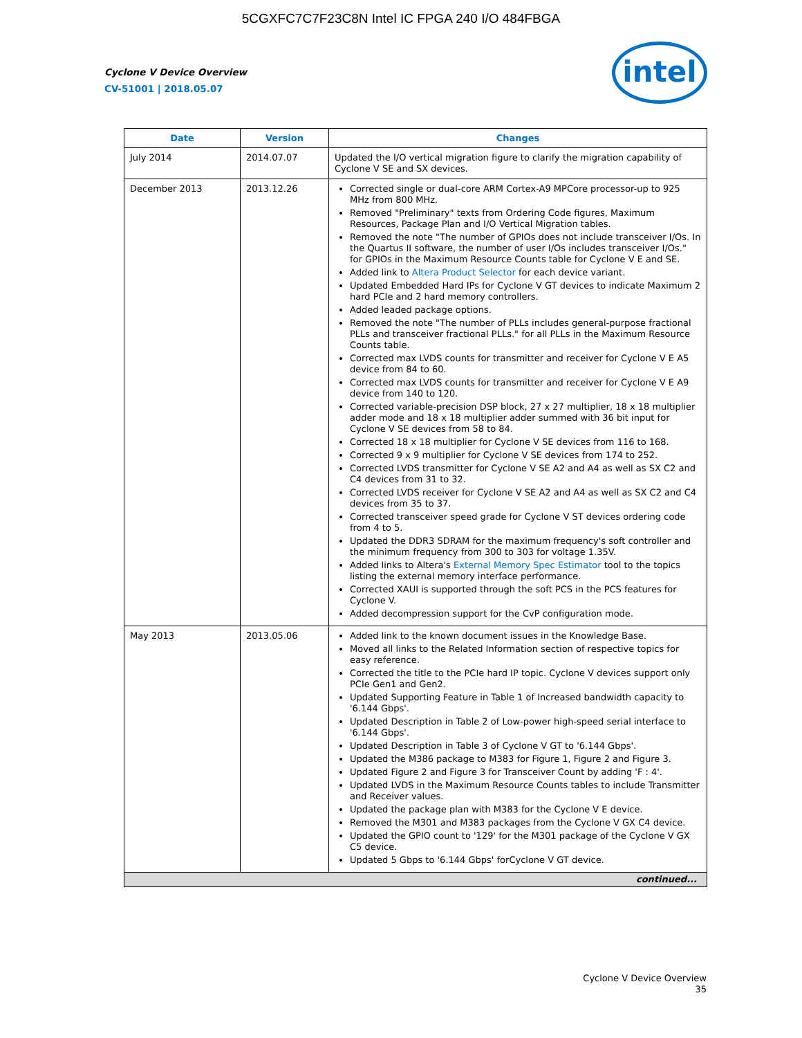5CGXFC7C7F23C8N Intel IC FPGA 240 I/O 484FBGA
Cyclone V Device Overview
CV-51001 | 2018.05.07
intel
| Date | Version | Changes |
| --- | --- | --- |
| July 2014 | 2014.07.07 | Updated the I/O vertical migration figure to clarify the migration capability of Cyclone V SE and SX devices. |
| December 2013 | 2013.12.26 | Corrected single or dual-core ARM Cortex-A9 MPCore processor-up to 925 MHz from 800 MHz. Removed "Preliminary" texts from Ordering Code figures, Maximum Resources, Package Plan and I/O Vertical Migration tables. Removed the note "The number of GPIOs does not include transceiver I/Os. In the Quartus II software, the number of user I/Os includes transceiver I/Os." for GPIOs in the Maximum Resource Counts table for Cyclone V E and SE. Added link to Altera Product Selector for each device variant. Updated Embedded Hard IPs for Cyclone V GT devices to indicate Maximum 2 hard PCIe and 2 hard memory controllers. Added leaded package options. Removed the note "The number of PLLs includes general-purpose fractional PLLs and transceiver fractional PLLs." for all PLLs in the Maximum Resource Counts table. Corrected max LVDS counts for transmitter and receiver for Cyclone V E A5 device from 84 to 60. Corrected max LVDS counts for transmitter and receiver for Cyclone V E A9 device from 140 to 120. Corrected variable-precision DSP block, 27 x 27 multiplier, 18 x 18 multiplier adder mode and 18 x 18 multiplier adder summed with 36 bit input for Cyclone V SE devices from 58 to 84. Corrected 18 x 18 multiplier for Cyclone V SE devices from 116 to 168. Corrected 9 x 9 multiplier for Cyclone V SE devices from 174 to 252. Corrected LVDS transmitter for Cyclone V SE A2 and A4 as well as SX C2 and C4 devices from 31 to 32. Corrected LVDS receiver for Cyclone V SE A2 and A4 as well as SX C2 and C4 devices from 35 to 37. Corrected transceiver speed grade for Cyclone V ST devices ordering code from 4 to 5. Updated the DDR3 SDRAM for the maximum frequency's soft controller and the minimum frequency from 300 to 303 for voltage 1.35V. Added links to Altera's External Memory Spec Estimator tool to the topics listing the external memory interface performance. Corrected XAUI is supported through the soft PCS in the PCS features for Cyclone V. Added decompression support for the CvP configuration mode. |
| May 2013 | 2013.05.06 | Added link to the known document issues in the Knowledge Base. Moved all links to the Related Information section of respective topics for easy reference. Corrected the title to the PCIe hard IP topic. Cyclone V devices support only PCIe Gen1 and Gen2. Updated Supporting Feature in Table 1 of Increased bandwidth capacity to '6.144 Gbps'. Updated Description in Table 2 of Low-power high-speed serial interface to '6.144 Gbps'. Updated Description in Table 3 of Cyclone V GT to '6.144 Gbps'. Updated the M386 package to M383 for Figure 1, Figure 2 and Figure 3. Updated Figure 2 and Figure 3 for Transceiver Count by adding 'F : 4'. Updated LVDS in the Maximum Resource Counts tables to include Transmitter and Receiver values. Updated the package plan with M383 for the Cyclone V E device. Removed the M301 and M383 packages from the Cyclone V GX C4 device. Updated the GPIO count to '129' for the M301 package of the Cyclone V GX C5 device. Updated 5 Gbps to '6.144 Gbps' forCyclone V GT device. |
| continued... | | |
Cyclone V Device Overview
35